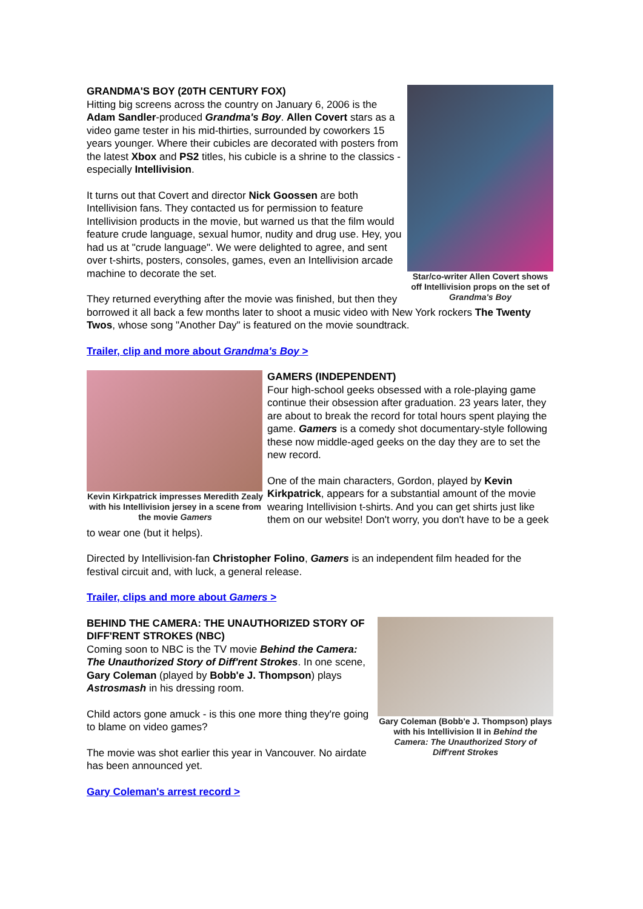Star/co-writer Allen Covert shows off Intellivision props on the set of Grandma's Boy
GRANDMA'S BOY (20TH CENTURY FOX)
Hitting big screens across the country on January 6, 2006 is the Adam Sandler-produced Grandma's Boy. Allen Covert stars as a video game tester in his mid-thirties, surrounded by coworkers 15 years younger. Where their cubicles are decorated with posters from the latest Xbox and PS2 titles, his cubicle is a shrine to the classics - especially Intellivision.
It turns out that Covert and director Nick Goossen are both Intellivision fans. They contacted us for permission to feature Intellivision products in the movie, but warned us that the film would feature crude language, sexual humor, nudity and drug use. Hey, you had us at "crude language". We were delighted to agree, and sent over t-shirts, posters, consoles, games, even an Intellivision arcade machine to decorate the set.
They returned everything after the movie was finished, but then they borrowed it all back a few months later to shoot a music video with New York rockers The Twenty Twos, whose song "Another Day" is featured on the movie soundtrack.
Trailer, clip and more about Grandma's Boy >
Kevin Kirkpatrick impresses Meredith Zealy with his Intellivision jersey in a scene from the movie Gamers
GAMERS (INDEPENDENT)
Four high-school geeks obsessed with a role-playing game continue their obsession after graduation. 23 years later, they are about to break the record for total hours spent playing the game. Gamers is a comedy shot documentary-style following these now middle-aged geeks on the day they are to set the new record.
One of the main characters, Gordon, played by Kevin Kirkpatrick, appears for a substantial amount of the movie wearing Intellivision t-shirts. And you can get shirts just like them on our website! Don't worry, you don't have to be a geek to wear one (but it helps).
Directed by Intellivision-fan Christopher Folino, Gamers is an independent film headed for the festival circuit and, with luck, a general release.
Trailer, clips and more about Gamers >
Gary Coleman (Bobb'e J. Thompson) plays with his Intellivision II in Behind the Camera: The Unauthorized Story of Diff'rent Strokes
BEHIND THE CAMERA: THE UNAUTHORIZED STORY OF DIFF'RENT STROKES (NBC)
Coming soon to NBC is the TV movie Behind the Camera: The Unauthorized Story of Diff'rent Strokes. In one scene, Gary Coleman (played by Bobb'e J. Thompson) plays Astrosmash in his dressing room.
Child actors gone amuck - is this one more thing they're going to blame on video games?
The movie was shot earlier this year in Vancouver. No airdate has been announced yet.
Gary Coleman's arrest record >